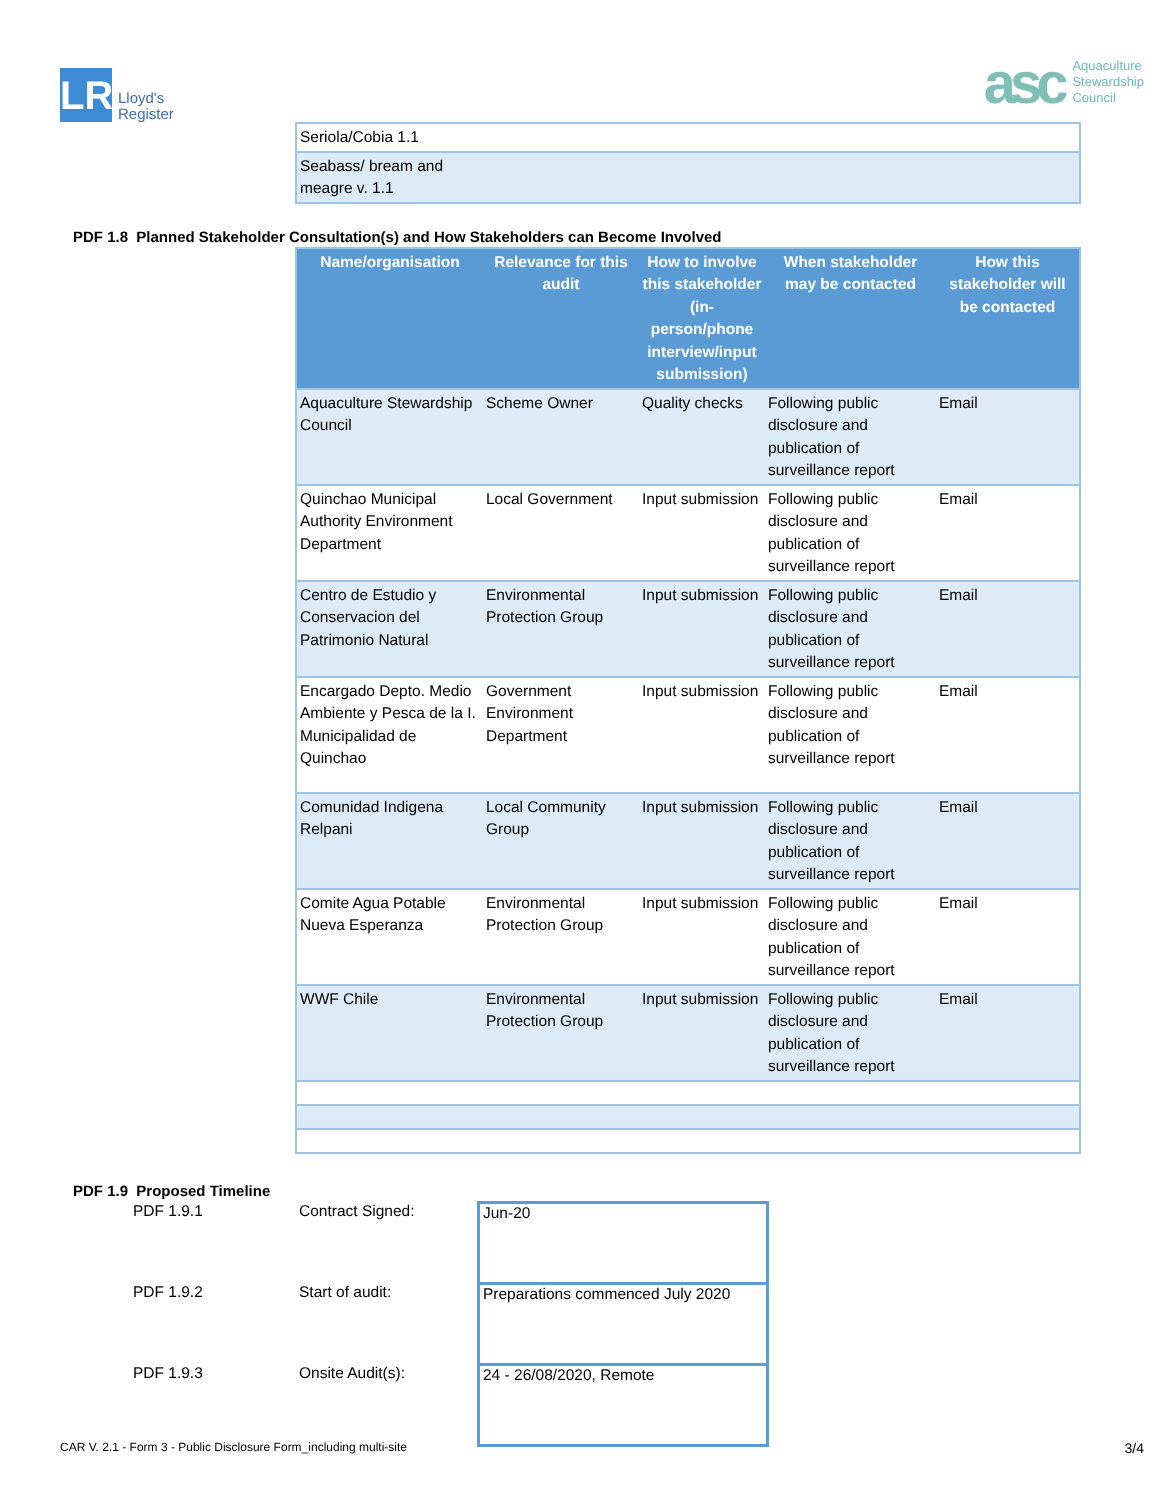LR
Lloyd's
Register
asc
Aquaculture
Stewardship
Council
| Seriola/Cobia 1.1 |
| Seabass/ bream and meagre v. 1.1 |
PDF 1.8 Planned Stakeholder Consultation(s) and How Stakeholders can Become Involved
| Name/organisation | Relevance for this audit | How to involve this stakeholder (in-person/phone interview/input submission) | When stakeholder may be contacted | How this stakeholder will be contacted |
| --- | --- | --- | --- | --- |
| Aquaculture Stewardship Council | Scheme Owner | Quality checks | Following public disclosure and publication of surveillance report | Email |
| Quinchao Municipal Authority Environment Department | Local Government | Input submission | Following public disclosure and publication of surveillance report | Email |
| Centro de Estudio y Conservacion del Patrimonio Natural | Environmental Protection Group | Input submission | Following public disclosure and publication of surveillance report | Email |
| Encargado Depto. Medio Ambiente y Pesca de la I. Municipalidad de Quinchao | Government Environment Department | Input submission | Following public disclosure and publication of surveillance report | Email |
| Comunidad Indigena Relpani | Local Community Group | Input submission | Following public disclosure and publication of surveillance report | Email |
| Comite Agua Potable Nueva Esperanza | Environmental Protection Group | Input submission | Following public disclosure and publication of surveillance report | Email |
| WWF Chile | Environmental Protection Group | Input submission | Following public disclosure and publication of surveillance report | Email |
PDF 1.9 Proposed Timeline
| PDF 1.9.1 | Contract Signed: | Jun-20 |
| PDF 1.9.2 | Start of audit: | Preparations commenced July 2020 |
| PDF 1.9.3 | Onsite Audit(s): | 24 - 26/08/2020, Remote |
CAR V. 2.1 - Form 3 - Public Disclosure Form_including multi-site 3/4